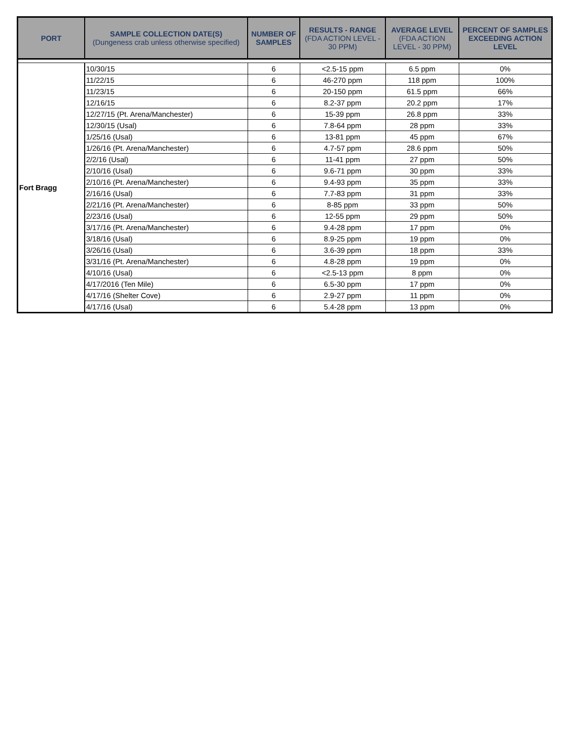| PORT | SAMPLE COLLECTION DATE(S) (Dungeness crab unless otherwise specified) | NUMBER OF SAMPLES | RESULTS - RANGE (FDA ACTION LEVEL - 30 PPM) | AVERAGE LEVEL (FDA ACTION LEVEL - 30 PPM) | PERCENT OF SAMPLES EXCEEDING ACTION LEVEL |
| --- | --- | --- | --- | --- | --- |
| Fort Bragg | 10/30/15 | 6 | <2.5-15 ppm | 6.5 ppm | 0% |
| | 11/22/15 | 6 | 46-270 ppm | 118 ppm | 100% |
| | 11/23/15 | 6 | 20-150 ppm | 61.5 ppm | 66% |
| | 12/16/15 | 6 | 8.2-37 ppm | 20.2 ppm | 17% |
| | 12/27/15 (Pt. Arena/Manchester) | 6 | 15-39 ppm | 26.8 ppm | 33% |
| | 12/30/15 (Usal) | 6 | 7.8-64 ppm | 28 ppm | 33% |
| | 1/25/16 (Usal) | 6 | 13-81 ppm | 45 ppm | 67% |
| | 1/26/16 (Pt. Arena/Manchester) | 6 | 4.7-57 ppm | 28.6 ppm | 50% |
| | 2/2/16 (Usal) | 6 | 11-41 ppm | 27 ppm | 50% |
| | 2/10/16 (Usal) | 6 | 9.6-71 ppm | 30 ppm | 33% |
| | 2/10/16 (Pt. Arena/Manchester) | 6 | 9.4-93 ppm | 35 ppm | 33% |
| | 2/16/16 (Usal) | 6 | 7.7-83 ppm | 31 ppm | 33% |
| | 2/21/16 (Pt. Arena/Manchester) | 6 | 8-85 ppm | 33 ppm | 50% |
| | 2/23/16 (Usal) | 6 | 12-55 ppm | 29 ppm | 50% |
| | 3/17/16 (Pt. Arena/Manchester) | 6 | 9.4-28 ppm | 17 ppm | 0% |
| | 3/18/16 (Usal) | 6 | 8.9-25 ppm | 19 ppm | 0% |
| | 3/26/16 (Usal) | 6 | 3.6-39 ppm | 18 ppm | 33% |
| | 3/31/16 (Pt. Arena/Manchester) | 6 | 4.8-28 ppm | 19 ppm | 0% |
| | 4/10/16 (Usal) | 6 | <2.5-13 ppm | 8 ppm | 0% |
| | 4/17/2016 (Ten Mile) | 6 | 6.5-30 ppm | 17 ppm | 0% |
| | 4/17/16 (Shelter Cove) | 6 | 2.9-27 ppm | 11 ppm | 0% |
| | 4/17/16 (Usal) | 6 | 5.4-28 ppm | 13 ppm | 0% |